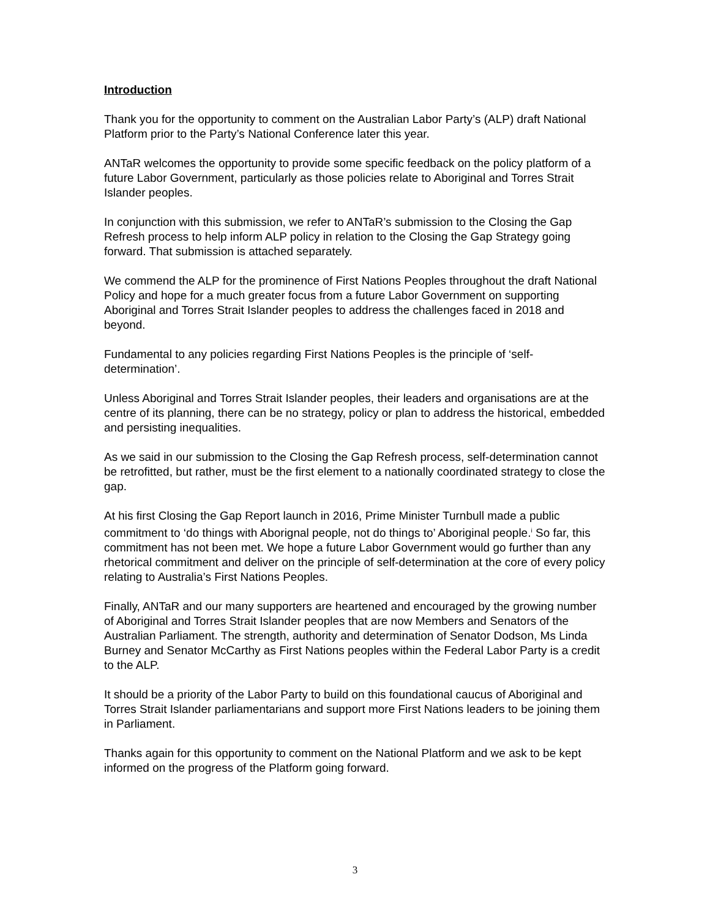Introduction
Thank you for the opportunity to comment on the Australian Labor Party’s (ALP) draft National Platform prior to the Party’s National Conference later this year.
ANTaR welcomes the opportunity to provide some specific feedback on the policy platform of a future Labor Government, particularly as those policies relate to Aboriginal and Torres Strait Islander peoples.
In conjunction with this submission, we refer to ANTaR’s submission to the Closing the Gap Refresh process to help inform ALP policy in relation to the Closing the Gap Strategy going forward. That submission is attached separately.
We commend the ALP for the prominence of First Nations Peoples throughout the draft National Policy and hope for a much greater focus from a future Labor Government on supporting Aboriginal and Torres Strait Islander peoples to address the challenges faced in 2018 and beyond.
Fundamental to any policies regarding First Nations Peoples is the principle of ‘self-determination’.
Unless Aboriginal and Torres Strait Islander peoples, their leaders and organisations are at the centre of its planning, there can be no strategy, policy or plan to address the historical, embedded and persisting inequalities.
As we said in our submission to the Closing the Gap Refresh process, self-determination cannot be retrofitted, but rather, must be the first element to a nationally coordinated strategy to close the gap.
At his first Closing the Gap Report launch in 2016, Prime Minister Turnbull made a public commitment to ‘do things with Aborignal people, not do things to’ Aboriginal people.<sup>i</sup> So far, this commitment has not been met. We hope a future Labor Government would go further than any rhetorical commitment and deliver on the principle of self-determination at the core of every policy relating to Australia’s First Nations Peoples.
Finally, ANTaR and our many supporters are heartened and encouraged by the growing number of Aboriginal and Torres Strait Islander peoples that are now Members and Senators of the Australian Parliament. The strength, authority and determination of Senator Dodson, Ms Linda Burney and Senator McCarthy as First Nations peoples within the Federal Labor Party is a credit to the ALP.
It should be a priority of the Labor Party to build on this foundational caucus of Aboriginal and Torres Strait Islander parliamentarians and support more First Nations leaders to be joining them in Parliament.
Thanks again for this opportunity to comment on the National Platform and we ask to be kept informed on the progress of the Platform going forward.
3